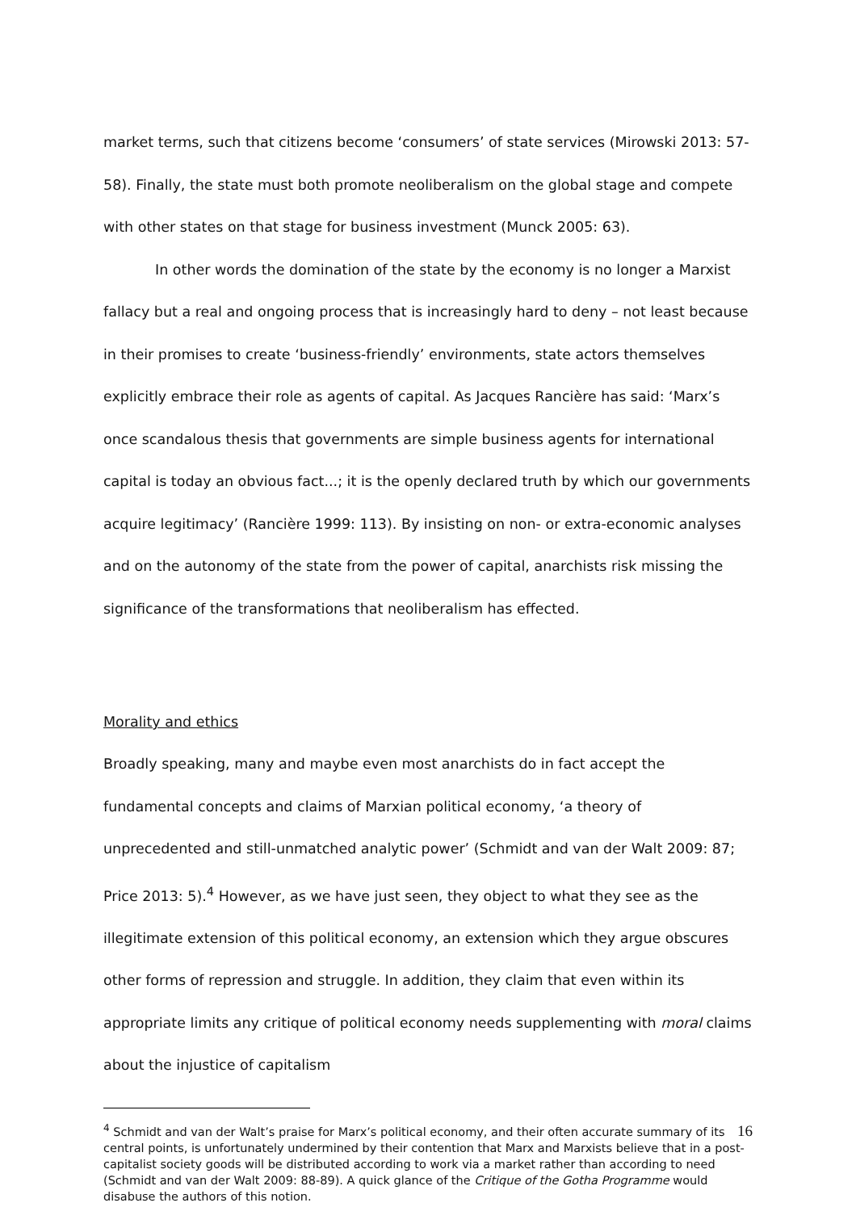market terms, such that citizens become ‘consumers’ of state services (Mirowski 2013: 57-58). Finally, the state must both promote neoliberalism on the global stage and compete with other states on that stage for business investment (Munck 2005: 63).
In other words the domination of the state by the economy is no longer a Marxist fallacy but a real and ongoing process that is increasingly hard to deny – not least because in their promises to create ‘business-friendly’ environments, state actors themselves explicitly embrace their role as agents of capital. As Jacques Rancière has said: ‘Marx’s once scandalous thesis that governments are simple business agents for international capital is today an obvious fact...; it is the openly declared truth by which our governments acquire legitimacy’ (Rancière 1999: 113). By insisting on non- or extra-economic analyses and on the autonomy of the state from the power of capital, anarchists risk missing the significance of the transformations that neoliberalism has effected.
Morality and ethics
Broadly speaking, many and maybe even most anarchists do in fact accept the fundamental concepts and claims of Marxian political economy, ‘a theory of unprecedented and still-unmatched analytic power’ (Schmidt and van der Walt 2009: 87; Price 2013: 5).<sup>4</sup> However, as we have just seen, they object to what they see as the illegitimate extension of this political economy, an extension which they argue obscures other forms of repression and struggle. In addition, they claim that even within its appropriate limits any critique of political economy needs supplementing with moral claims about the injustice of capitalism
<sup>4</sup> Schmidt and van der Walt’s praise for Marx’s political economy, and their often accurate summary of its central points, is unfortunately undermined by their contention that Marx and Marxists believe that in a post-capitalist society goods will be distributed according to work via a market rather than according to need (Schmidt and van der Walt 2009: 88-89). A quick glance of the Critique of the Gotha Programme would disabuse the authors of this notion.
16